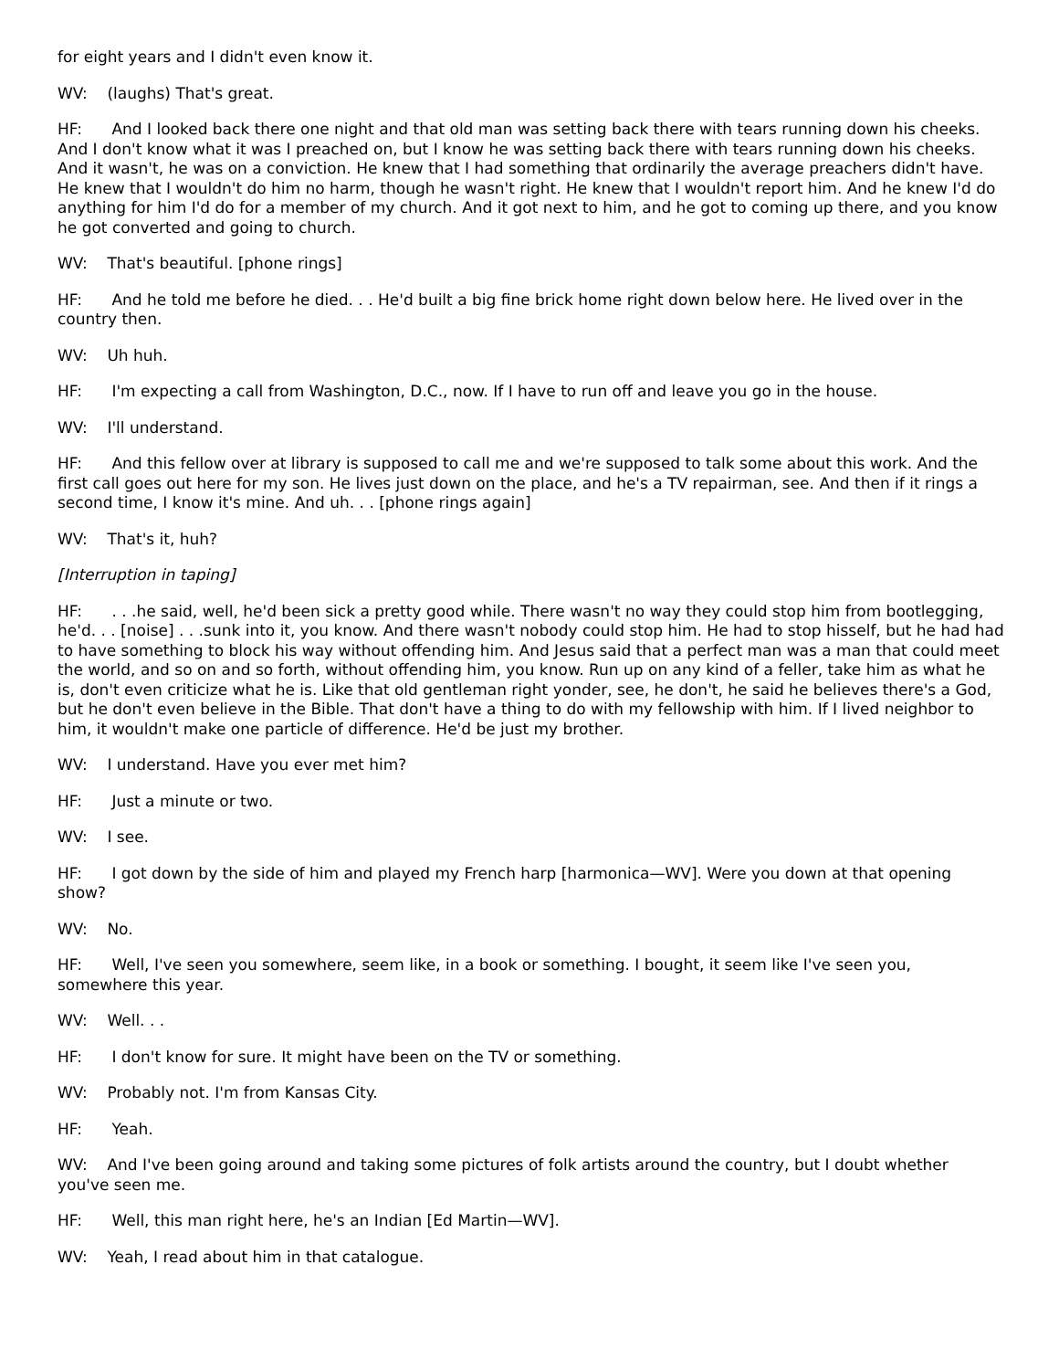for eight years and I didn't even know it.
WV: (laughs) That's great.
HF: And I looked back there one night and that old man was setting back there with tears running down his cheeks. And I don't know what it was I preached on, but I know he was setting back there with tears running down his cheeks. And it wasn't, he was on a conviction. He knew that I had something that ordinarily the average preachers didn't have. He knew that I wouldn't do him no harm, though he wasn't right. He knew that I wouldn't report him. And he knew I'd do anything for him I'd do for a member of my church. And it got next to him, and he got to coming up there, and you know he got converted and going to church.
WV: That's beautiful. [phone rings]
HF: And he told me before he died. . . He'd built a big fine brick home right down below here. He lived over in the country then.
WV: Uh huh.
HF: I'm expecting a call from Washington, D.C., now. If I have to run off and leave you go in the house.
WV: I'll understand.
HF: And this fellow over at library is supposed to call me and we're supposed to talk some about this work. And the first call goes out here for my son. He lives just down on the place, and he's a TV repairman, see. And then if it rings a second time, I know it's mine. And uh. . . [phone rings again]
WV: That's it, huh?
[Interruption in taping]
HF: . . .he said, well, he'd been sick a pretty good while. There wasn't no way they could stop him from bootlegging, he'd. . . [noise] . . .sunk into it, you know. And there wasn't nobody could stop him. He had to stop hisself, but he had had to have something to block his way without offending him. And Jesus said that a perfect man was a man that could meet the world, and so on and so forth, without offending him, you know. Run up on any kind of a feller, take him as what he is, don't even criticize what he is. Like that old gentleman right yonder, see, he don't, he said he believes there's a God, but he don't even believe in the Bible. That don't have a thing to do with my fellowship with him. If I lived neighbor to him, it wouldn't make one particle of difference. He'd be just my brother.
WV: I understand. Have you ever met him?
HF: Just a minute or two.
WV: I see.
HF: I got down by the side of him and played my French harp [harmonica—WV]. Were you down at that opening show?
WV: No.
HF: Well, I've seen you somewhere, seem like, in a book or something. I bought, it seem like I've seen you, somewhere this year.
WV: Well. . .
HF: I don't know for sure. It might have been on the TV or something.
WV: Probably not. I'm from Kansas City.
HF: Yeah.
WV: And I've been going around and taking some pictures of folk artists around the country, but I doubt whether you've seen me.
HF: Well, this man right here, he's an Indian [Ed Martin—WV].
WV: Yeah, I read about him in that catalogue.